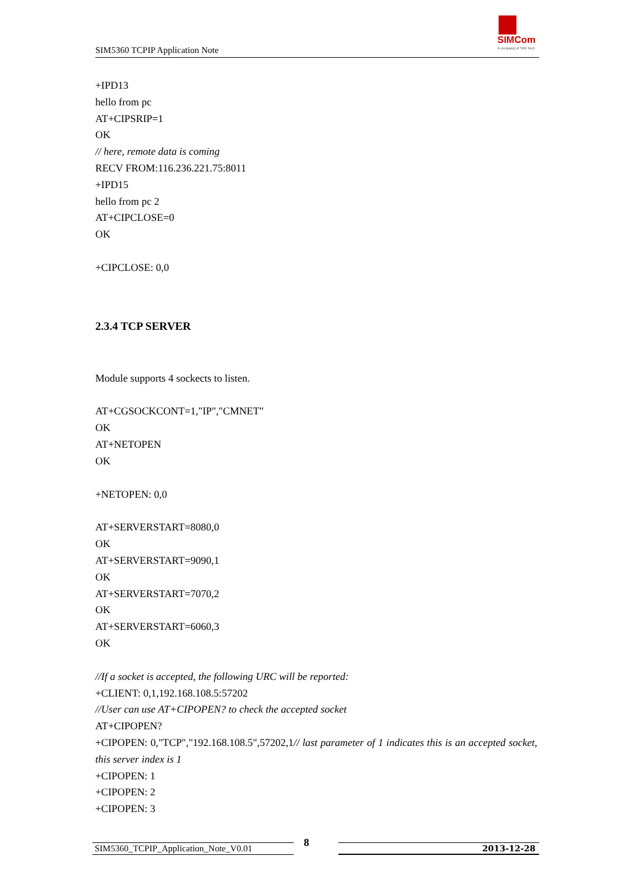SIM5360 TCPIP Application Note
SIMCom
A company of SIM Tech
+IPD13
hello from pc
AT+CIPSRIP=1
OK
// here, remote data is coming
RECV FROM:116.236.221.75:8011
+IPD15
hello from pc 2
AT+CIPCLOSE=0
OK
+CIPCLOSE: 0,0
2.3.4 TCP SERVER
Module supports 4 sockects to listen.
AT+CGSOCKCONT=1,"IP","CMNET"
OK
AT+NETOPEN
OK
+NETOPEN: 0,0
AT+SERVERSTART=8080,0
OK
AT+SERVERSTART=9090,1
OK
AT+SERVERSTART=7070,2
OK
AT+SERVERSTART=6060,3
OK
//If a socket is accepted, the following URC will be reported:
+CLIENT: 0,1,192.168.108.5:57202
//User can use AT+CIPOPEN? to check the accepted socket
AT+CIPOPEN?
+CIPOPEN: 0,"TCP","192.168.108.5",57202,1// last parameter of 1 indicates this is an accepted socket, this server index is 1
+CIPOPEN: 1
+CIPOPEN: 2
+CIPOPEN: 3
SIM5360_TCPIP_Application_Note_V0.01 8 2013-12-28